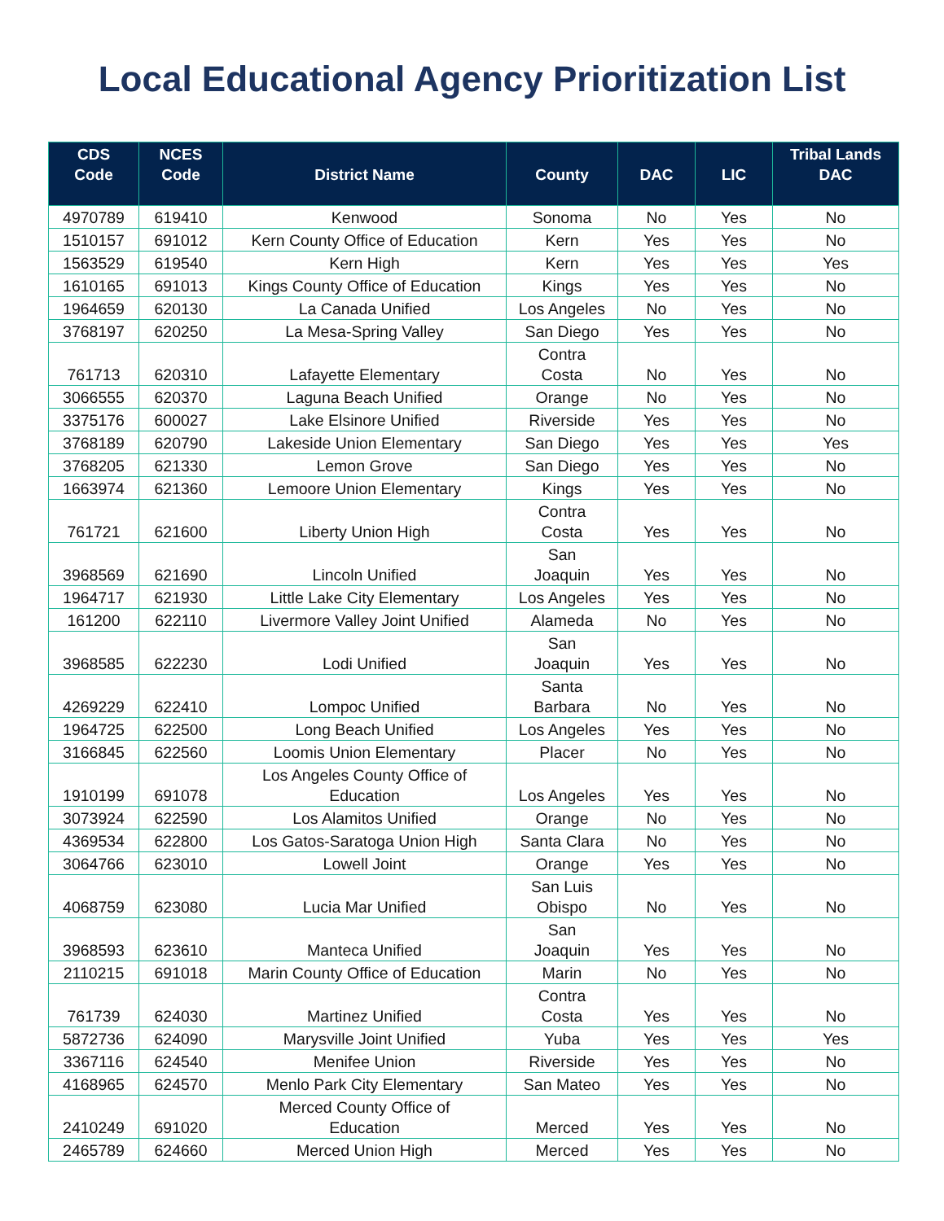Local Educational Agency Prioritization List
| CDS Code | NCES Code | District Name | County | DAC | LIC | Tribal Lands DAC |
| --- | --- | --- | --- | --- | --- | --- |
| 4970789 | 619410 | Kenwood | Sonoma | No | Yes | No |
| 1510157 | 691012 | Kern County Office of Education | Kern | Yes | Yes | No |
| 1563529 | 619540 | Kern High | Kern | Yes | Yes | Yes |
| 1610165 | 691013 | Kings County Office of Education | Kings | Yes | Yes | No |
| 1964659 | 620130 | La Canada Unified | Los Angeles | No | Yes | No |
| 3768197 | 620250 | La Mesa-Spring Valley | San Diego | Yes | Yes | No |
| 761713 | 620310 | Lafayette Elementary | Contra Costa | No | Yes | No |
| 3066555 | 620370 | Laguna Beach Unified | Orange | No | Yes | No |
| 3375176 | 600027 | Lake Elsinore Unified | Riverside | Yes | Yes | No |
| 3768189 | 620790 | Lakeside Union Elementary | San Diego | Yes | Yes | Yes |
| 3768205 | 621330 | Lemon Grove | San Diego | Yes | Yes | No |
| 1663974 | 621360 | Lemoore Union Elementary | Kings | Yes | Yes | No |
| 761721 | 621600 | Liberty Union High | Contra Costa | Yes | Yes | No |
| 3968569 | 621690 | Lincoln Unified | San Joaquin | Yes | Yes | No |
| 1964717 | 621930 | Little Lake City Elementary | Los Angeles | Yes | Yes | No |
| 161200 | 622110 | Livermore Valley Joint Unified | Alameda | No | Yes | No |
| 3968585 | 622230 | Lodi Unified | San Joaquin | Yes | Yes | No |
| 4269229 | 622410 | Lompoc Unified | Santa Barbara | No | Yes | No |
| 1964725 | 622500 | Long Beach Unified | Los Angeles | Yes | Yes | No |
| 3166845 | 622560 | Loomis Union Elementary | Placer | No | Yes | No |
| 1910199 | 691078 | Los Angeles County Office of Education | Los Angeles | Yes | Yes | No |
| 3073924 | 622590 | Los Alamitos Unified | Orange | No | Yes | No |
| 4369534 | 622800 | Los Gatos-Saratoga Union High | Santa Clara | No | Yes | No |
| 3064766 | 623010 | Lowell Joint | Orange | Yes | Yes | No |
| 4068759 | 623080 | Lucia Mar Unified | San Luis Obispo | No | Yes | No |
| 3968593 | 623610 | Manteca Unified | San Joaquin | Yes | Yes | No |
| 2110215 | 691018 | Marin County Office of Education | Marin | No | Yes | No |
| 761739 | 624030 | Martinez Unified | Contra Costa | Yes | Yes | No |
| 5872736 | 624090 | Marysville Joint Unified | Yuba | Yes | Yes | Yes |
| 3367116 | 624540 | Menifee Union | Riverside | Yes | Yes | No |
| 4168965 | 624570 | Menlo Park City Elementary | San Mateo | Yes | Yes | No |
| 2410249 | 691020 | Merced County Office of Education | Merced | Yes | Yes | No |
| 2465789 | 624660 | Merced Union High | Merced | Yes | Yes | No |